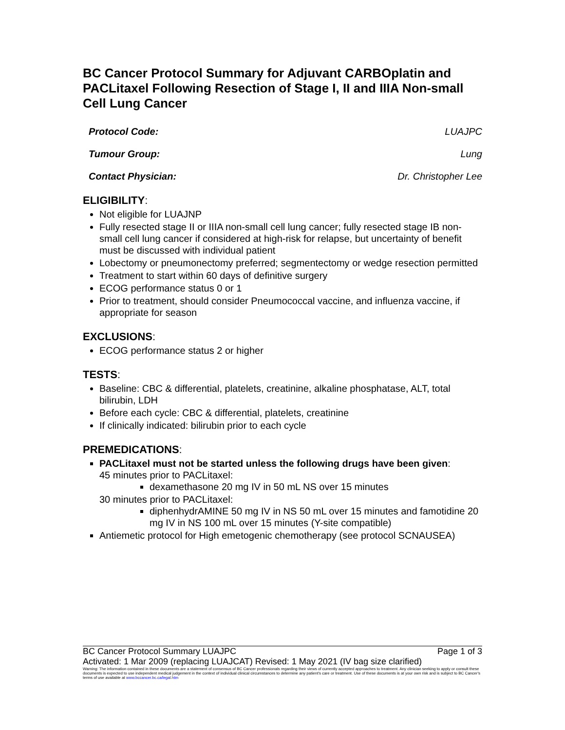BC Cancer Protocol Summary for Adjuvant CARBOplatin and PACLitaxel Following Resection of Stage I, II and IIIA Non-small Cell Lung Cancer
Protocol Code: LUAJPC
Tumour Group: Lung
Contact Physician: Dr. Christopher Lee
ELIGIBILITY:
Not eligible for LUAJNP
Fully resected stage II or IIIA non-small cell lung cancer; fully resected stage IB non-small cell lung cancer if considered at high-risk for relapse, but uncertainty of benefit must be discussed with individual patient
Lobectomy or pneumonectomy preferred; segmentectomy or wedge resection permitted
Treatment to start within 60 days of definitive surgery
ECOG performance status 0 or 1
Prior to treatment, should consider Pneumococcal vaccine, and influenza vaccine, if appropriate for season
EXCLUSIONS:
ECOG performance status 2 or higher
TESTS:
Baseline: CBC & differential, platelets, creatinine, alkaline phosphatase, ALT, total bilirubin, LDH
Before each cycle: CBC & differential, platelets, creatinine
If clinically indicated: bilirubin prior to each cycle
PREMEDICATIONS:
PACLitaxel must not be started unless the following drugs have been given:
45 minutes prior to PACLitaxel:
dexamethasone 20 mg IV in 50 mL NS over 15 minutes
30 minutes prior to PACLitaxel:
diphenhydrAMINE 50 mg IV in NS 50 mL over 15 minutes and famotidine 20 mg IV in NS 100 mL over 15 minutes (Y-site compatible)
Antiemetic protocol for High emetogenic chemotherapy (see protocol SCNAUSEA)
BC Cancer Protocol Summary LUAJPC Page 1 of 3
Activated: 1 Mar 2009 (replacing LUAJCAT) Revised: 1 May 2021 (IV bag size clarified)
Warning: The information contained in these documents are a statement of consensus of BC Cancer professionals regarding their views of currently accepted approaches to treatment. Any clinician seeking to apply or consult these documents is expected to use independent medical judgement in the context of individual clinical circumstances to determine any patient's care or treatment. Use of these documents is at your own risk and is subject to BC Cancer's terms of use available at www.bccancer.bc.ca/legal.htm